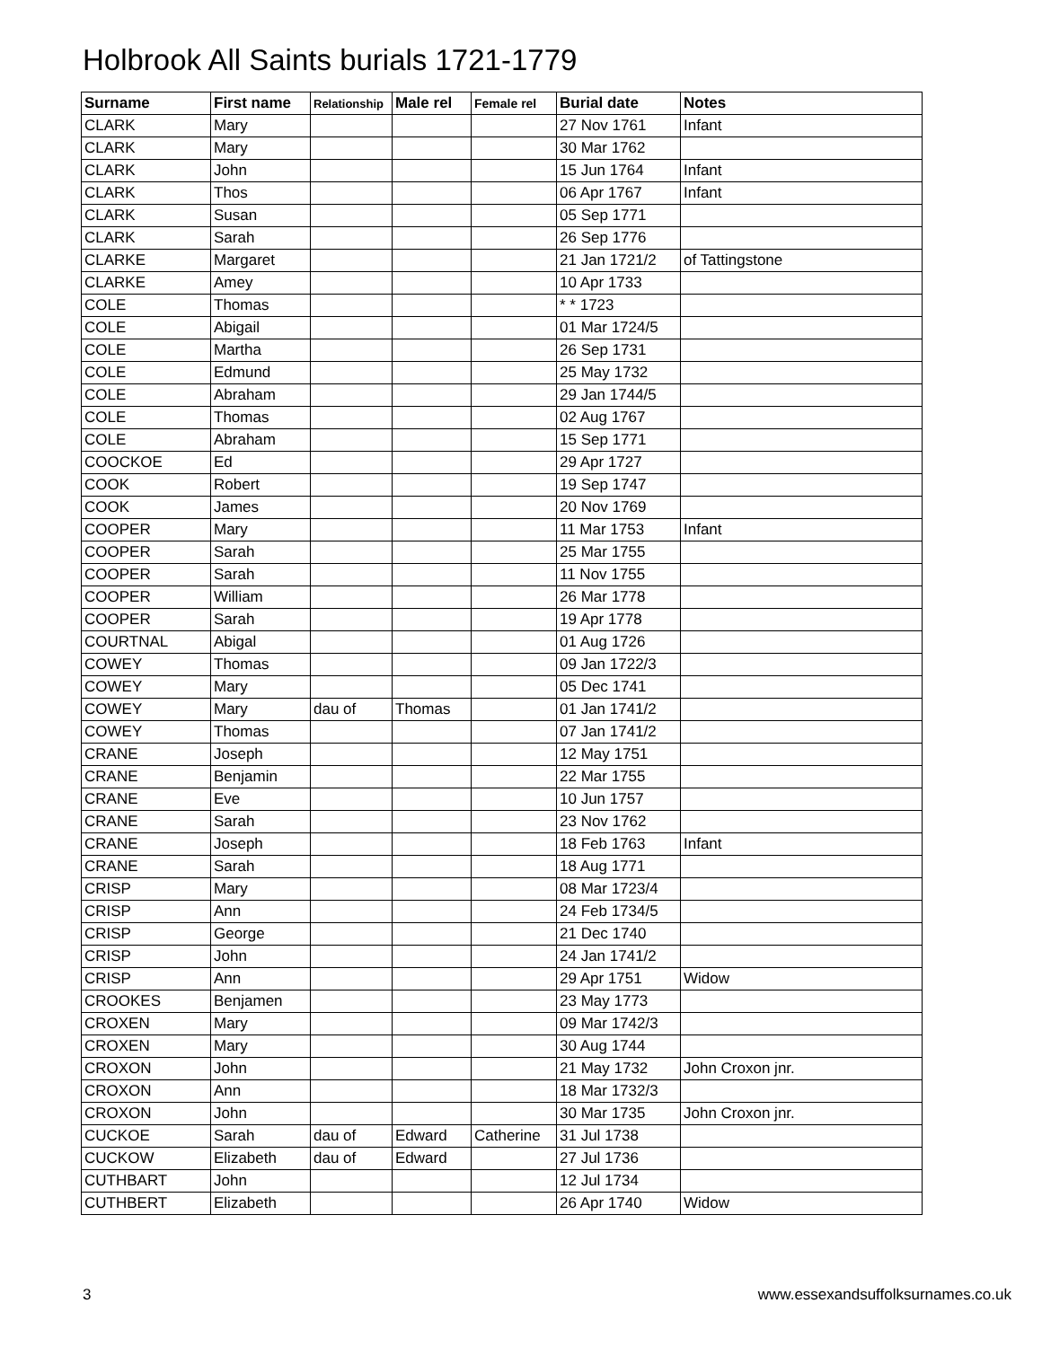Holbrook All Saints burials 1721-1779
| Surname | First name | Relationship | Male rel | Female rel | Burial date | Notes |
| --- | --- | --- | --- | --- | --- | --- |
| CLARK | Mary | | | | 27 Nov 1761 | Infant |
| CLARK | Mary | | | | 30 Mar 1762 | |
| CLARK | John | | | | 15 Jun 1764 | Infant |
| CLARK | Thos | | | | 06 Apr 1767 | Infant |
| CLARK | Susan | | | | 05 Sep 1771 | |
| CLARK | Sarah | | | | 26 Sep 1776 | |
| CLARKE | Margaret | | | | 21 Jan 1721/2 | of Tattingstone |
| CLARKE | Amey | | | | 10 Apr 1733 | |
| COLE | Thomas | | | | * * 1723 | |
| COLE | Abigail | | | | 01 Mar 1724/5 | |
| COLE | Martha | | | | 26 Sep 1731 | |
| COLE | Edmund | | | | 25 May 1732 | |
| COLE | Abraham | | | | 29 Jan 1744/5 | |
| COLE | Thomas | | | | 02 Aug 1767 | |
| COLE | Abraham | | | | 15 Sep 1771 | |
| COOCKOE | Ed | | | | 29 Apr 1727 | |
| COOK | Robert | | | | 19 Sep 1747 | |
| COOK | James | | | | 20 Nov 1769 | |
| COOPER | Mary | | | | 11 Mar 1753 | Infant |
| COOPER | Sarah | | | | 25 Mar 1755 | |
| COOPER | Sarah | | | | 11 Nov 1755 | |
| COOPER | William | | | | 26 Mar 1778 | |
| COOPER | Sarah | | | | 19 Apr 1778 | |
| COURTNAL | Abigal | | | | 01 Aug 1726 | |
| COWEY | Thomas | | | | 09 Jan 1722/3 | |
| COWEY | Mary | | | | 05 Dec 1741 | |
| COWEY | Mary | dau of | Thomas | | 01 Jan 1741/2 | |
| COWEY | Thomas | | | | 07 Jan 1741/2 | |
| CRANE | Joseph | | | | 12 May 1751 | |
| CRANE | Benjamin | | | | 22 Mar 1755 | |
| CRANE | Eve | | | | 10 Jun 1757 | |
| CRANE | Sarah | | | | 23 Nov 1762 | |
| CRANE | Joseph | | | | 18 Feb 1763 | Infant |
| CRANE | Sarah | | | | 18 Aug 1771 | |
| CRISP | Mary | | | | 08 Mar 1723/4 | |
| CRISP | Ann | | | | 24 Feb 1734/5 | |
| CRISP | George | | | | 21 Dec 1740 | |
| CRISP | John | | | | 24 Jan 1741/2 | |
| CRISP | Ann | | | | 29 Apr 1751 | Widow |
| CROOKES | Benjamen | | | | 23 May 1773 | |
| CROXEN | Mary | | | | 09 Mar 1742/3 | |
| CROXEN | Mary | | | | 30 Aug 1744 | |
| CROXON | John | | | | 21 May 1732 | John Croxon jnr. |
| CROXON | Ann | | | | 18 Mar 1732/3 | |
| CROXON | John | | | | 30 Mar 1735 | John Croxon jnr. |
| CUCKOE | Sarah | dau of | Edward | Catherine | 31 Jul 1738 | |
| CUCKOW | Elizabeth | dau of | Edward | | 27 Jul 1736 | |
| CUTHBART | John | | | | 12 Jul 1734 | |
| CUTHBERT | Elizabeth | | | | 26 Apr 1740 | Widow |
3
www.essexandsuffolksurnames.co.uk